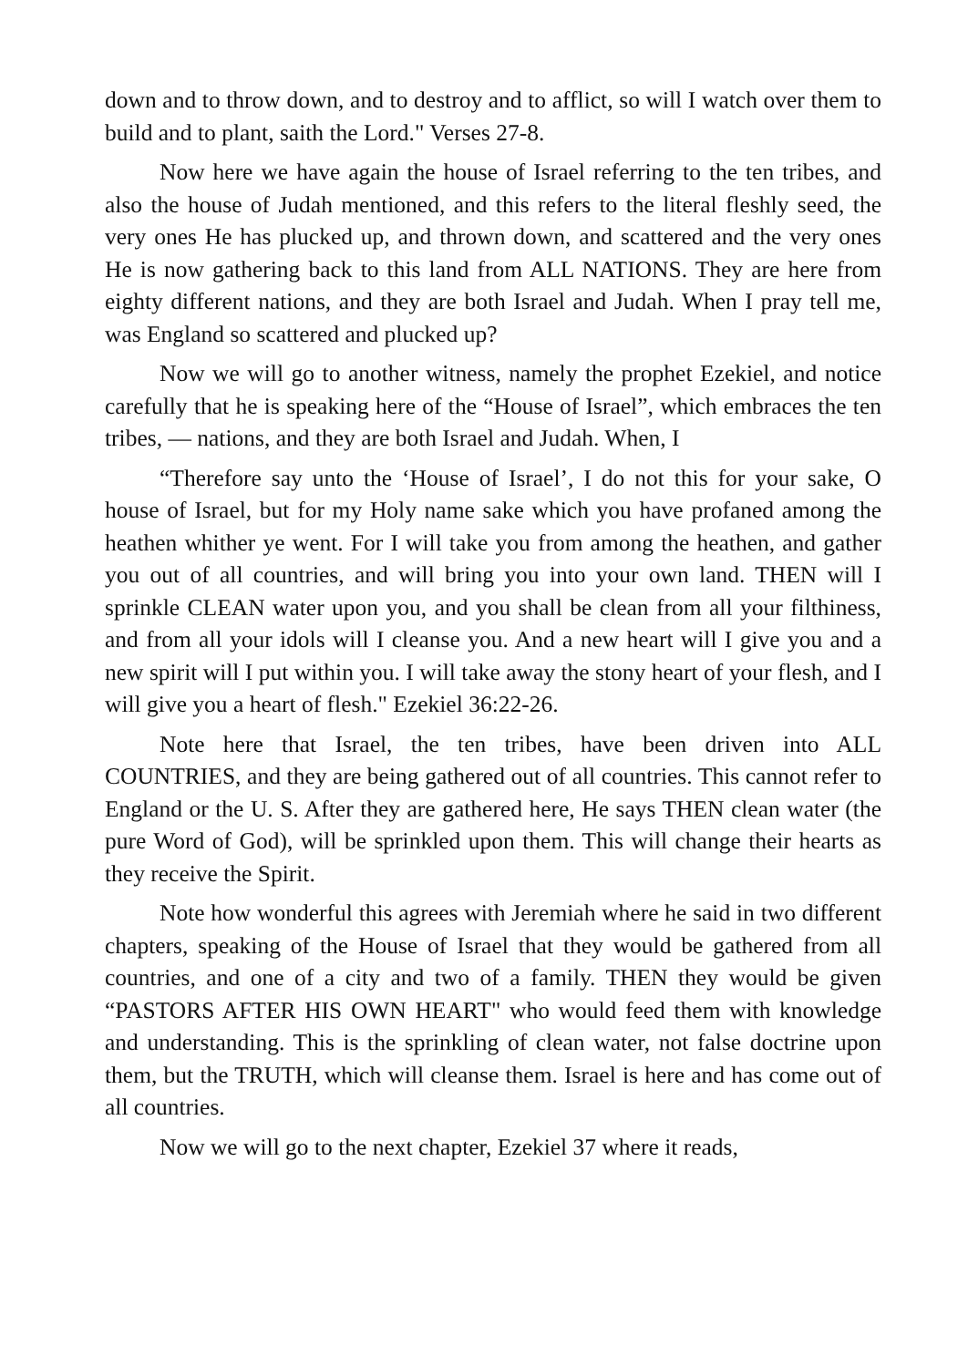down and to throw down, and to destroy and to afflict, so will I watch over them to build and to plant, saith the Lord." Verses 27-8.
Now here we have again the house of Israel referring to the ten tribes, and also the house of Judah mentioned, and this refers to the literal fleshly seed, the very ones He has plucked up, and thrown down, and scattered and the very ones He is now gathering back to this land from ALL NATIONS. They are here from eighty different nations, and they are both Israel and Judah. When I pray tell me, was England so scattered and plucked up?
Now we will go to another witness, namely the prophet Ezekiel, and notice carefully that he is speaking here of the “House of Israel”, which embraces the ten tribes, — nations, and they are both Israel and Judah. When, I
“Therefore say unto the ‘House of Israel’, I do not this for your sake, O house of Israel, but for my Holy name sake which you have profaned among the heathen whither ye went. For I will take you from among the heathen, and gather you out of all countries, and will bring you into your own land. THEN will I sprinkle CLEAN water upon you, and you shall be clean from all your filthiness, and from all your idols will I cleanse you. And a new heart will I give you and a new spirit will I put within you. I will take away the stony heart of your flesh, and I will give you a heart of flesh." Ezekiel 36:22-26.
Note here that Israel, the ten tribes, have been driven into ALL COUNTRIES, and they are being gathered out of all countries. This cannot refer to England or the U. S. After they are gathered here, He says THEN clean water (the pure Word of God), will be sprinkled upon them. This will change their hearts as they receive the Spirit.
Note how wonderful this agrees with Jeremiah where he said in two different chapters, speaking of the House of Israel that they would be gathered from all countries, and one of a city and two of a family. THEN they would be given “PASTORS AFTER HIS OWN HEART" who would feed them with knowledge and understanding. This is the sprinkling of clean water, not false doctrine upon them, but the TRUTH, which will cleanse them. Israel is here and has come out of all countries.
Now we will go to the next chapter, Ezekiel 37 where it reads,